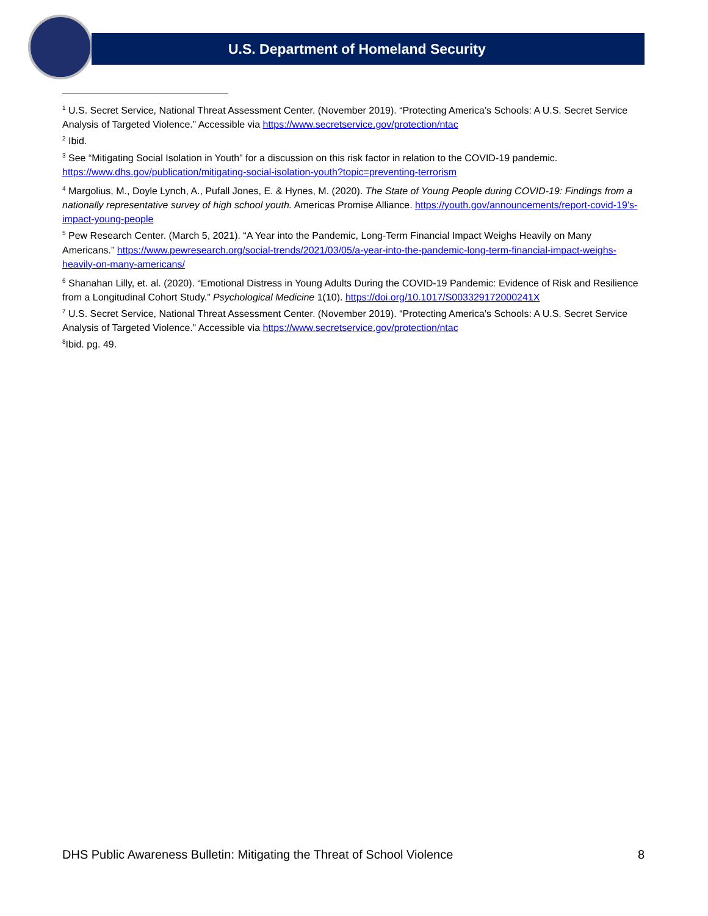U.S. Department of Homeland Security
<sup>1</sup> U.S. Secret Service, National Threat Assessment Center. (November 2019). “Protecting America’s Schools: A U.S. Secret Service Analysis of Targeted Violence.” Accessible via https://www.secretservice.gov/protection/ntac
<sup>2</sup> Ibid.
<sup>3</sup> See “Mitigating Social Isolation in Youth” for a discussion on this risk factor in relation to the COVID-19 pandemic. https://www.dhs.gov/publication/mitigating-social-isolation-youth?topic=preventing-terrorism
<sup>4</sup> Margolius, M., Doyle Lynch, A., Pufall Jones, E. & Hynes, M. (2020). The State of Young People during COVID-19: Findings from a nationally representative survey of high school youth. Americas Promise Alliance. https://youth.gov/announcements/report-covid-19’s-impact-young-people
<sup>5</sup> Pew Research Center. (March 5, 2021). “A Year into the Pandemic, Long-Term Financial Impact Weighs Heavily on Many Americans.” https://www.pewresearch.org/social-trends/2021/03/05/a-year-into-the-pandemic-long-term-financial-impact-weighs-heavily-on-many-americans/
<sup>6</sup> Shanahan Lilly, et. al. (2020). “Emotional Distress in Young Adults During the COVID-19 Pandemic: Evidence of Risk and Resilience from a Longitudinal Cohort Study.” Psychological Medicine 1(10). https://doi.org/10.1017/S003329172000241X
<sup>7</sup> U.S. Secret Service, National Threat Assessment Center. (November 2019). “Protecting America’s Schools: A U.S. Secret Service Analysis of Targeted Violence.” Accessible via https://www.secretservice.gov/protection/ntac
<sup>8</sup> Ibid. pg. 49.
DHS Public Awareness Bulletin: Mitigating the Threat of School Violence 8